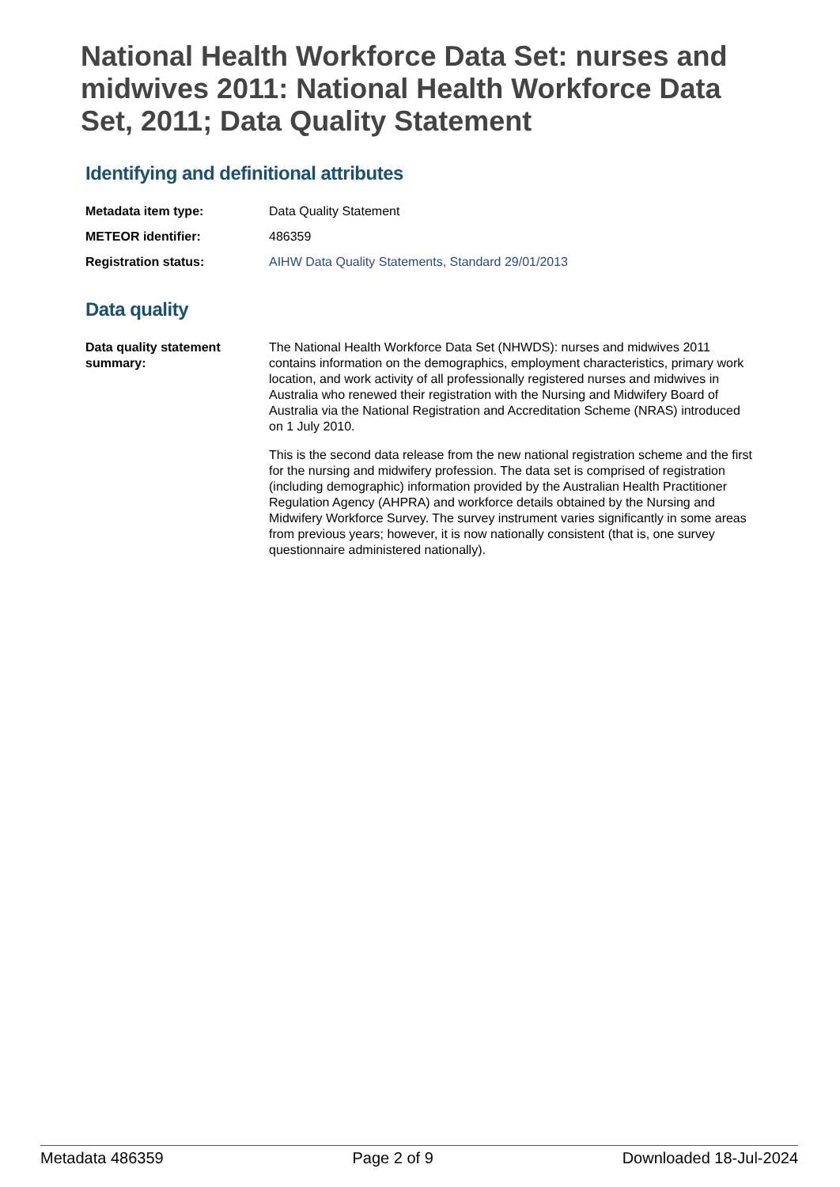National Health Workforce Data Set: nurses and midwives 2011: National Health Workforce Data Set, 2011; Data Quality Statement
Identifying and definitional attributes
Metadata item type: Data Quality Statement
METEOR identifier: 486359
Registration status: AIHW Data Quality Statements, Standard 29/01/2013
Data quality
Data quality statement summary:
The National Health Workforce Data Set (NHWDS): nurses and midwives 2011 contains information on the demographics, employment characteristics, primary work location, and work activity of all professionally registered nurses and midwives in Australia who renewed their registration with the Nursing and Midwifery Board of Australia via the National Registration and Accreditation Scheme (NRAS) introduced on 1 July 2010.
This is the second data release from the new national registration scheme and the first for the nursing and midwifery profession. The data set is comprised of registration (including demographic) information provided by the Australian Health Practitioner Regulation Agency (AHPRA) and workforce details obtained by the Nursing and Midwifery Workforce Survey. The survey instrument varies significantly in some areas from previous years; however, it is now nationally consistent (that is, one survey questionnaire administered nationally).
Metadata 486359 Page 2 of 9 Downloaded 18-Jul-2024